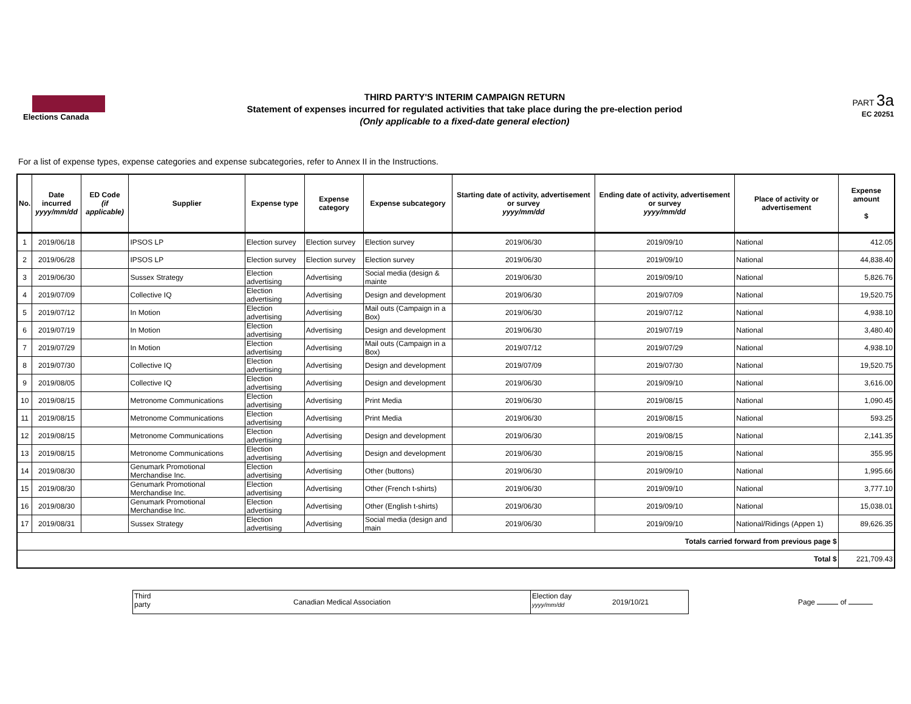Elections Canada
THIRD PARTY'S INTERIM CAMPAIGN RETURN
Statement of expenses incurred for regulated activities that take place during the pre-election period
(Only applicable to a fixed-date general election)
PART 3a
EC 20251
For a list of expense types, expense categories and expense subcategories, refer to Annex II in the Instructions.
| No. | Date incurred yyyy/mm/dd | ED Code (if applicable) | Supplier | Expense type | Expense category | Expense subcategory | Starting date of activity, advertisement or survey yyyy/mm/dd | Ending date of activity, advertisement or survey yyyy/mm/dd | Place of activity or advertisement | Expense amount $ |
| --- | --- | --- | --- | --- | --- | --- | --- | --- | --- | --- |
| 1 | 2019/06/18 | | IPSOS LP | Election survey | Election survey | Election survey | 2019/06/30 | 2019/09/10 | National | 412.05 |
| 2 | 2019/06/28 | | IPSOS LP | Election survey | Election survey | Election survey | 2019/06/30 | 2019/09/10 | National | 44,838.40 |
| 3 | 2019/06/30 | | Sussex Strategy | Election advertising | Advertising | Social media (design & mainte | 2019/06/30 | 2019/09/10 | National | 5,826.76 |
| 4 | 2019/07/09 | | Collective IQ | Election advertising | Advertising | Design and development | 2019/06/30 | 2019/07/09 | National | 19,520.75 |
| 5 | 2019/07/12 | | In Motion | Election advertising | Advertising | Mail outs (Campaign in a Box) | 2019/06/30 | 2019/07/12 | National | 4,938.10 |
| 6 | 2019/07/19 | | In Motion | Election advertising | Advertising | Design and development | 2019/06/30 | 2019/07/19 | National | 3,480.40 |
| 7 | 2019/07/29 | | In Motion | Election advertising | Advertising | Mail outs (Campaign in a Box) | 2019/07/12 | 2019/07/29 | National | 4,938.10 |
| 8 | 2019/07/30 | | Collective IQ | Election advertising | Advertising | Design and development | 2019/07/09 | 2019/07/30 | National | 19,520.75 |
| 9 | 2019/08/05 | | Collective IQ | Election advertising | Advertising | Design and development | 2019/06/30 | 2019/09/10 | National | 3,616.00 |
| 10 | 2019/08/15 | | Metronome Communications | Election advertising | Advertising | Print Media | 2019/06/30 | 2019/08/15 | National | 1,090.45 |
| 11 | 2019/08/15 | | Metronome Communications | Election advertising | Advertising | Print Media | 2019/06/30 | 2019/08/15 | National | 593.25 |
| 12 | 2019/08/15 | | Metronome Communications | Election advertising | Advertising | Design and development | 2019/06/30 | 2019/08/15 | National | 2,141.35 |
| 13 | 2019/08/15 | | Metronome Communications | Election advertising | Advertising | Design and development | 2019/06/30 | 2019/08/15 | National | 355.95 |
| 14 | 2019/08/30 | | Genumark Promotional Merchandise Inc. | Election advertising | Advertising | Other (buttons) | 2019/06/30 | 2019/09/10 | National | 1,995.66 |
| 15 | 2019/08/30 | | Genumark Promotional Merchandise Inc. | Election advertising | Advertising | Other (French t-shirts) | 2019/06/30 | 2019/09/10 | National | 3,777.10 |
| 16 | 2019/08/30 | | Genumark Promotional Merchandise Inc. | Election advertising | Advertising | Other (English t-shirts) | 2019/06/30 | 2019/09/10 | National | 15,038.01 |
| 17 | 2019/08/31 | | Sussex Strategy | Election advertising | Advertising | Social media (design and main | 2019/06/30 | 2019/09/10 | National/Ridings (Appen 1) | 89,626.35 |
| Totals carried forward from previous page $ | | | | | | | | | | |
| Total $ | | | | | | | | | | 221,709.43 |
Third
party
Canadian Medical Association
Election day
yyyy/mm/dd
2019/10/21
Page of